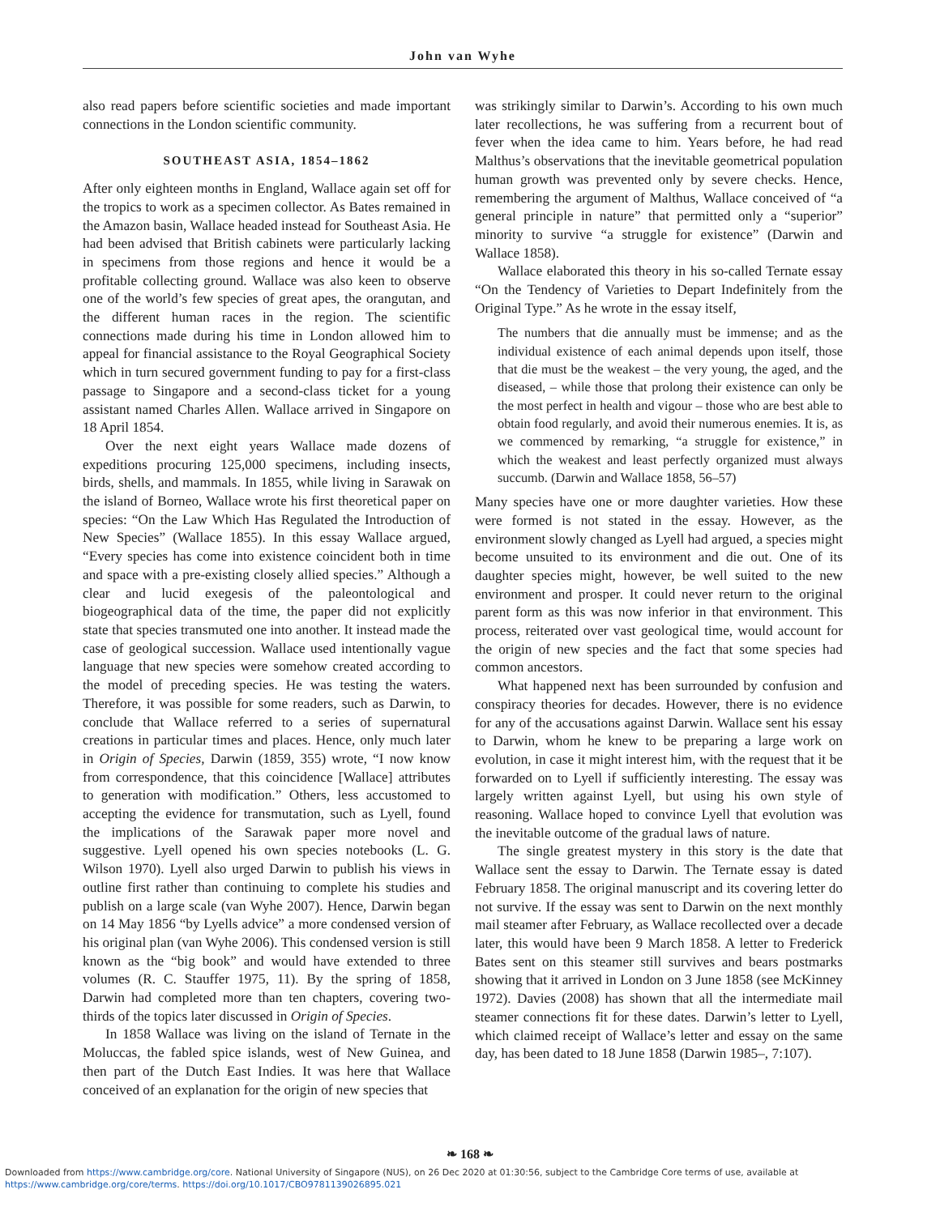John van Wyhe
also read papers before scientific societies and made important connections in the London scientific community.
SOUTHEAST ASIA, 1854–1862
After only eighteen months in England, Wallace again set off for the tropics to work as a specimen collector. As Bates remained in the Amazon basin, Wallace headed instead for Southeast Asia. He had been advised that British cabinets were particularly lacking in specimens from those regions and hence it would be a profitable collecting ground. Wallace was also keen to observe one of the world’s few species of great apes, the orangutan, and the different human races in the region. The scientific connections made during his time in London allowed him to appeal for financial assistance to the Royal Geographical Society which in turn secured government funding to pay for a first-class passage to Singapore and a second-class ticket for a young assistant named Charles Allen. Wallace arrived in Singapore on 18 April 1854.
Over the next eight years Wallace made dozens of expeditions procuring 125,000 specimens, including insects, birds, shells, and mammals. In 1855, while living in Sarawak on the island of Borneo, Wallace wrote his first theoretical paper on species: “On the Law Which Has Regulated the Introduction of New Species” (Wallace 1855). In this essay Wallace argued, “Every species has come into existence coincident both in time and space with a pre-existing closely allied species.” Although a clear and lucid exegesis of the paleontological and biogeographical data of the time, the paper did not explicitly state that species transmuted one into another. It instead made the case of geological succession. Wallace used intentionally vague language that new species were somehow created according to the model of preceding species. He was testing the waters. Therefore, it was possible for some readers, such as Darwin, to conclude that Wallace referred to a series of supernatural creations in particular times and places. Hence, only much later in Origin of Species, Darwin (1859, 355) wrote, “I now know from correspondence, that this coincidence [Wallace] attributes to generation with modification.” Others, less accustomed to accepting the evidence for transmutation, such as Lyell, found the implications of the Sarawak paper more novel and suggestive. Lyell opened his own species notebooks (L. G. Wilson 1970). Lyell also urged Darwin to publish his views in outline first rather than continuing to complete his studies and publish on a large scale (van Wyhe 2007). Hence, Darwin began on 14 May 1856 “by Lyells advice” a more condensed version of his original plan (van Wyhe 2006). This condensed version is still known as the “big book” and would have extended to three volumes (R. C. Stauffer 1975, 11). By the spring of 1858, Darwin had completed more than ten chapters, covering two-thirds of the topics later discussed in Origin of Species.
In 1858 Wallace was living on the island of Ternate in the Moluccas, the fabled spice islands, west of New Guinea, and then part of the Dutch East Indies. It was here that Wallace conceived of an explanation for the origin of new species that
was strikingly similar to Darwin’s. According to his own much later recollections, he was suffering from a recurrent bout of fever when the idea came to him. Years before, he had read Malthus’s observations that the inevitable geometrical population human growth was prevented only by severe checks. Hence, remembering the argument of Malthus, Wallace conceived of “a general principle in nature” that permitted only a “superior” minority to survive “a struggle for existence” (Darwin and Wallace 1858).
Wallace elaborated this theory in his so-called Ternate essay “On the Tendency of Varieties to Depart Indefinitely from the Original Type.” As he wrote in the essay itself,
The numbers that die annually must be immense; and as the individual existence of each animal depends upon itself, those that die must be the weakest – the very young, the aged, and the diseased, – while those that prolong their existence can only be the most perfect in health and vigour – those who are best able to obtain food regularly, and avoid their numerous enemies. It is, as we commenced by remarking, “a struggle for existence,” in which the weakest and least perfectly organized must always succumb. (Darwin and Wallace 1858, 56–57)
Many species have one or more daughter varieties. How these were formed is not stated in the essay. However, as the environment slowly changed as Lyell had argued, a species might become unsuited to its environment and die out. One of its daughter species might, however, be well suited to the new environment and prosper. It could never return to the original parent form as this was now inferior in that environment. This process, reiterated over vast geological time, would account for the origin of new species and the fact that some species had common ancestors.
What happened next has been surrounded by confusion and conspiracy theories for decades. However, there is no evidence for any of the accusations against Darwin. Wallace sent his essay to Darwin, whom he knew to be preparing a large work on evolution, in case it might interest him, with the request that it be forwarded on to Lyell if sufficiently interesting. The essay was largely written against Lyell, but using his own style of reasoning. Wallace hoped to convince Lyell that evolution was the inevitable outcome of the gradual laws of nature.
The single greatest mystery in this story is the date that Wallace sent the essay to Darwin. The Ternate essay is dated February 1858. The original manuscript and its covering letter do not survive. If the essay was sent to Darwin on the next monthly mail steamer after February, as Wallace recollected over a decade later, this would have been 9 March 1858. A letter to Frederick Bates sent on this steamer still survives and bears postmarks showing that it arrived in London on 3 June 1858 (see McKinney 1972). Davies (2008) has shown that all the intermediate mail steamer connections fit for these dates. Darwin’s letter to Lyell, which claimed receipt of Wallace’s letter and essay on the same day, has been dated to 18 June 1858 (Darwin 1985–, 7:107).
❧ 168 ❧
Downloaded from https://www.cambridge.org/core. National University of Singapore (NUS), on 26 Dec 2020 at 01:30:56, subject to the Cambridge Core terms of use, available at
https://www.cambridge.org/core/terms. https://doi.org/10.1017/CBO9781139026895.021